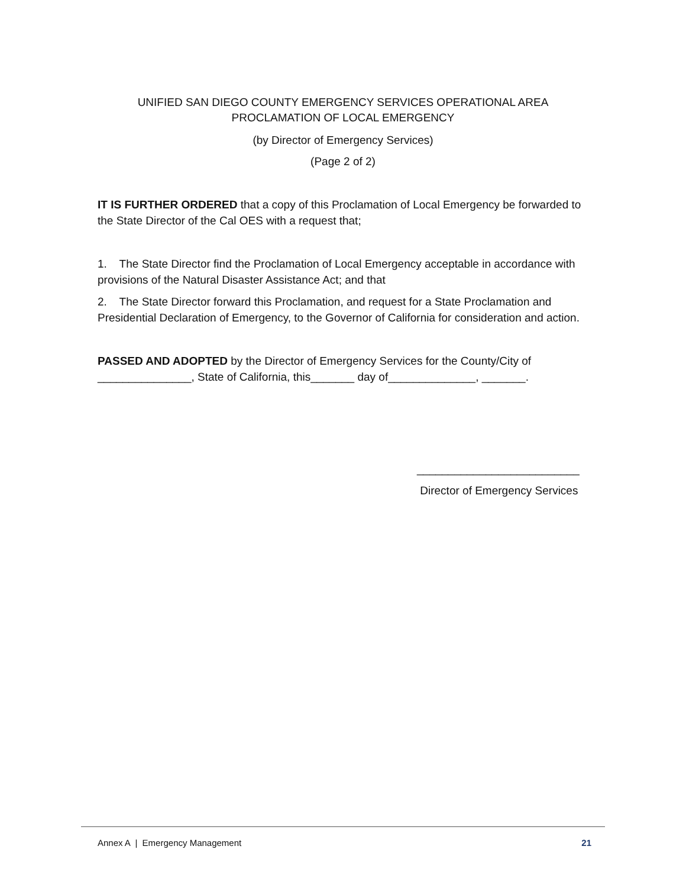UNIFIED SAN DIEGO COUNTY EMERGENCY SERVICES OPERATIONAL AREA
PROCLAMATION OF LOCAL EMERGENCY
(by Director of Emergency Services)
(Page 2 of 2)
IT IS FURTHER ORDERED that a copy of this Proclamation of Local Emergency be forwarded to the State Director of the Cal OES with a request that;
1. The State Director find the Proclamation of Local Emergency acceptable in accordance with provisions of the Natural Disaster Assistance Act; and that
2. The State Director forward this Proclamation, and request for a State Proclamation and Presidential Declaration of Emergency, to the Governor of California for consideration and action.
PASSED AND ADOPTED by the Director of Emergency Services for the County/City of _______________, State of California, this_______ day of______________, _______.
__________________________
Director of Emergency Services
Annex A | Emergency Management 21